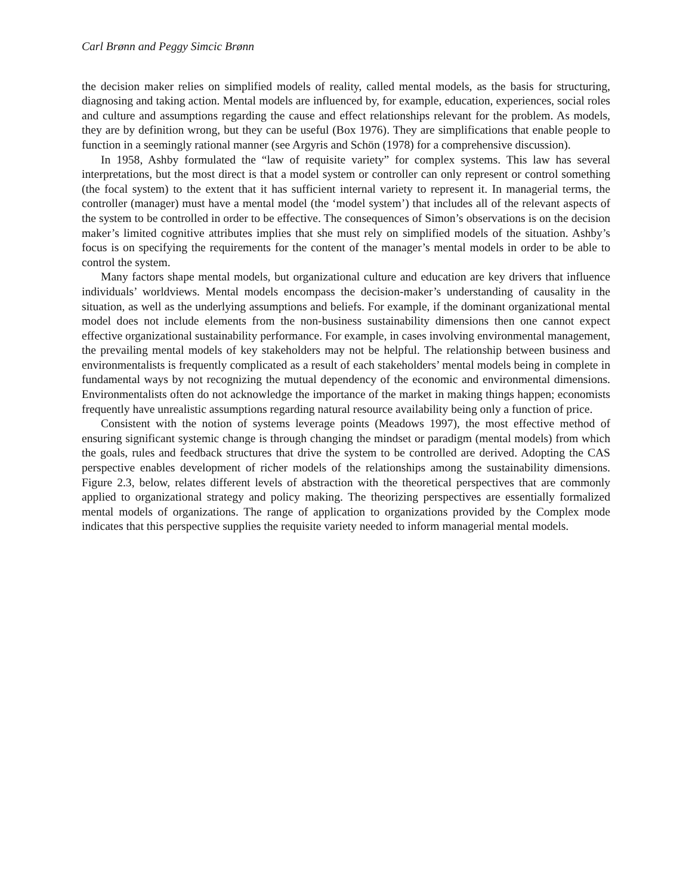Carl Brønn and Peggy Simcic Brønn
the decision maker relies on simplified models of reality, called mental models, as the basis for structuring, diagnosing and taking action. Mental models are influenced by, for example, education, experiences, social roles and culture and assumptions regarding the cause and effect relationships relevant for the problem. As models, they are by definition wrong, but they can be useful (Box 1976). They are simplifications that enable people to function in a seemingly rational manner (see Argyris and Schön (1978) for a comprehensive discussion).
In 1958, Ashby formulated the “law of requisite variety” for complex systems. This law has several interpretations, but the most direct is that a model system or controller can only represent or control something (the focal system) to the extent that it has sufficient internal variety to represent it. In managerial terms, the controller (manager) must have a mental model (the ‘model system’) that includes all of the relevant aspects of the system to be controlled in order to be effective. The consequences of Simon’s observations is on the decision maker’s limited cognitive attributes implies that she must rely on simplified models of the situation. Ashby’s focus is on specifying the requirements for the content of the manager’s mental models in order to be able to control the system.
Many factors shape mental models, but organizational culture and education are key drivers that influence individuals’ worldviews. Mental models encompass the decision-maker’s understanding of causality in the situation, as well as the underlying assumptions and beliefs. For example, if the dominant organizational mental model does not include elements from the non-business sustainability dimensions then one cannot expect effective organizational sustainability performance. For example, in cases involving environmental management, the prevailing mental models of key stakeholders may not be helpful. The relationship between business and environmentalists is frequently complicated as a result of each stakeholders’ mental models being in complete in fundamental ways by not recognizing the mutual dependency of the economic and environmental dimensions. Environmentalists often do not acknowledge the importance of the market in making things happen; economists frequently have unrealistic assumptions regarding natural resource availability being only a function of price.
Consistent with the notion of systems leverage points (Meadows 1997), the most effective method of ensuring significant systemic change is through changing the mindset or paradigm (mental models) from which the goals, rules and feedback structures that drive the system to be controlled are derived. Adopting the CAS perspective enables development of richer models of the relationships among the sustainability dimensions. Figure 2.3, below, relates different levels of abstraction with the theoretical perspectives that are commonly applied to organizational strategy and policy making. The theorizing perspectives are essentially formalized mental models of organizations. The range of application to organizations provided by the Complex mode indicates that this perspective supplies the requisite variety needed to inform managerial mental models.